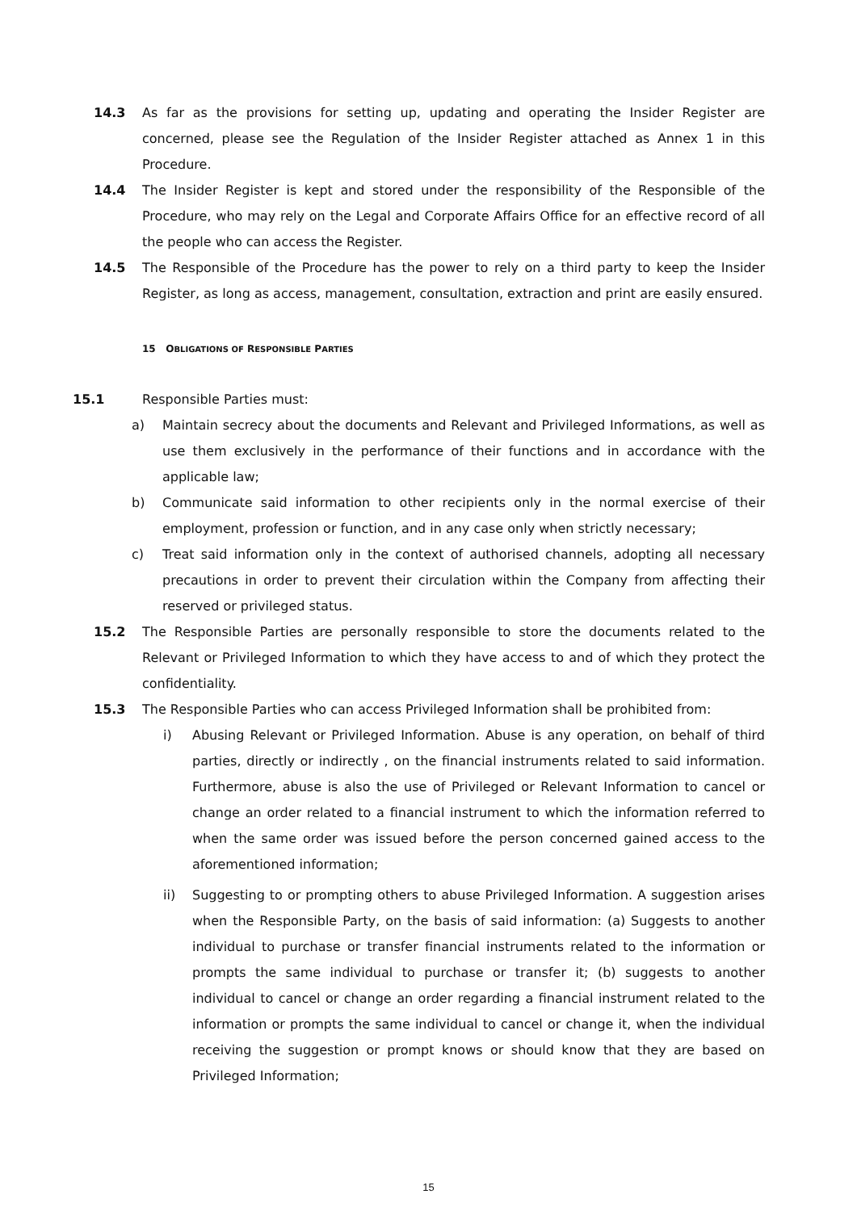14.3 As far as the provisions for setting up, updating and operating the Insider Register are concerned, please see the Regulation of the Insider Register attached as Annex 1 in this Procedure.
14.4 The Insider Register is kept and stored under the responsibility of the Responsible of the Procedure, who may rely on the Legal and Corporate Affairs Office for an effective record of all the people who can access the Register.
14.5 The Responsible of the Procedure has the power to rely on a third party to keep the Insider Register, as long as access, management, consultation, extraction and print are easily ensured.
15 OBLIGATIONS OF RESPONSIBLE PARTIES
15.1 Responsible Parties must:
a) Maintain secrecy about the documents and Relevant and Privileged Informations, as well as use them exclusively in the performance of their functions and in accordance with the applicable law;
b) Communicate said information to other recipients only in the normal exercise of their employment, profession or function, and in any case only when strictly necessary;
c) Treat said information only in the context of authorised channels, adopting all necessary precautions in order to prevent their circulation within the Company from affecting their reserved or privileged status.
15.2 The Responsible Parties are personally responsible to store the documents related to the Relevant or Privileged Information to which they have access to and of which they protect the confidentiality.
15.3 The Responsible Parties who can access Privileged Information shall be prohibited from:
i) Abusing Relevant or Privileged Information. Abuse is any operation, on behalf of third parties, directly or indirectly , on the financial instruments related to said information. Furthermore, abuse is also the use of Privileged or Relevant Information to cancel or change an order related to a financial instrument to which the information referred to when the same order was issued before the person concerned gained access to the aforementioned information;
ii) Suggesting to or prompting others to abuse Privileged Information. A suggestion arises when the Responsible Party, on the basis of said information: (a) Suggests to another individual to purchase or transfer financial instruments related to the information or prompts the same individual to purchase or transfer it; (b) suggests to another individual to cancel or change an order regarding a financial instrument related to the information or prompts the same individual to cancel or change it, when the individual receiving the suggestion or prompt knows or should know that they are based on Privileged Information;
15